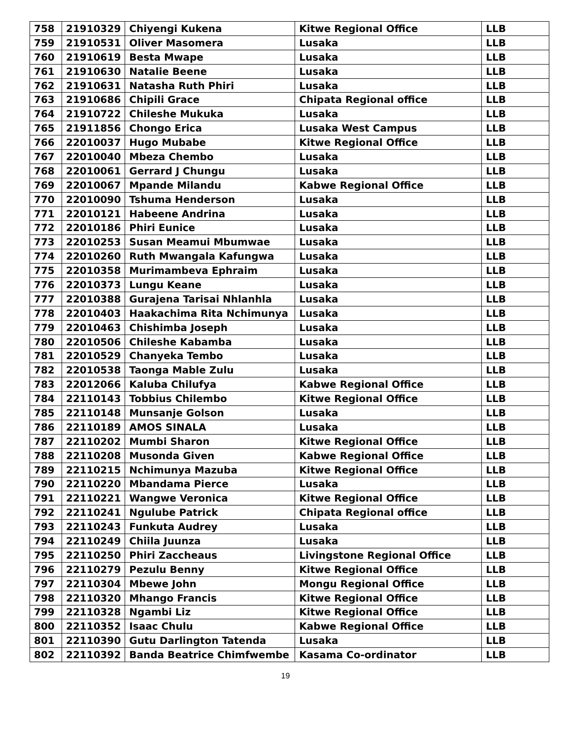| 758 | 21910329 | Chiyengi Kukena | Kitwe Regional Office | LLB |
| 759 | 21910531 | Oliver Masomera | Lusaka | LLB |
| 760 | 21910619 | Besta Mwape | Lusaka | LLB |
| 761 | 21910630 | Natalie Beene | Lusaka | LLB |
| 762 | 21910631 | Natasha Ruth Phiri | Lusaka | LLB |
| 763 | 21910686 | Chipili Grace | Chipata Regional office | LLB |
| 764 | 21910722 | Chileshe Mukuka | Lusaka | LLB |
| 765 | 21911856 | Chongo Erica | Lusaka West Campus | LLB |
| 766 | 22010037 | Hugo Mubabe | Kitwe Regional Office | LLB |
| 767 | 22010040 | Mbeza Chembo | Lusaka | LLB |
| 768 | 22010061 | Gerrard J Chungu | Lusaka | LLB |
| 769 | 22010067 | Mpande Milandu | Kabwe Regional Office | LLB |
| 770 | 22010090 | Tshuma Henderson | Lusaka | LLB |
| 771 | 22010121 | Habeene Andrina | Lusaka | LLB |
| 772 | 22010186 | Phiri Eunice | Lusaka | LLB |
| 773 | 22010253 | Susan Meamui Mbumwae | Lusaka | LLB |
| 774 | 22010260 | Ruth Mwangala Kafungwa | Lusaka | LLB |
| 775 | 22010358 | Murimambeva Ephraim | Lusaka | LLB |
| 776 | 22010373 | Lungu Keane | Lusaka | LLB |
| 777 | 22010388 | Gurajena Tarisai Nhlanhla | Lusaka | LLB |
| 778 | 22010403 | Haakachima Rita Nchimunya | Lusaka | LLB |
| 779 | 22010463 | Chishimba Joseph | Lusaka | LLB |
| 780 | 22010506 | Chileshe Kabamba | Lusaka | LLB |
| 781 | 22010529 | Chanyeka Tembo | Lusaka | LLB |
| 782 | 22010538 | Taonga Mable Zulu | Lusaka | LLB |
| 783 | 22012066 | Kaluba Chilufya | Kabwe Regional Office | LLB |
| 784 | 22110143 | Tobbius Chilembo | Kitwe Regional Office | LLB |
| 785 | 22110148 | Munsanje Golson | Lusaka | LLB |
| 786 | 22110189 | AMOS SINALA | Lusaka | LLB |
| 787 | 22110202 | Mumbi Sharon | Kitwe Regional Office | LLB |
| 788 | 22110208 | Musonda Given | Kabwe Regional Office | LLB |
| 789 | 22110215 | Nchimunya Mazuba | Kitwe Regional Office | LLB |
| 790 | 22110220 | Mbandama Pierce | Lusaka | LLB |
| 791 | 22110221 | Wangwe Veronica | Kitwe Regional Office | LLB |
| 792 | 22110241 | Ngulube Patrick | Chipata Regional office | LLB |
| 793 | 22110243 | Funkuta Audrey | Lusaka | LLB |
| 794 | 22110249 | Chiila Juunza | Lusaka | LLB |
| 795 | 22110250 | Phiri Zaccheaus | Livingstone Regional Office | LLB |
| 796 | 22110279 | Pezulu Benny | Kitwe Regional Office | LLB |
| 797 | 22110304 | Mbewe John | Mongu Regional Office | LLB |
| 798 | 22110320 | Mhango Francis | Kitwe Regional Office | LLB |
| 799 | 22110328 | Ngambi Liz | Kitwe Regional Office | LLB |
| 800 | 22110352 | Isaac Chulu | Kabwe Regional Office | LLB |
| 801 | 22110390 | Gutu Darlington Tatenda | Lusaka | LLB |
| 802 | 22110392 | Banda Beatrice Chimfwembe | Kasama Co-ordinator | LLB |
19